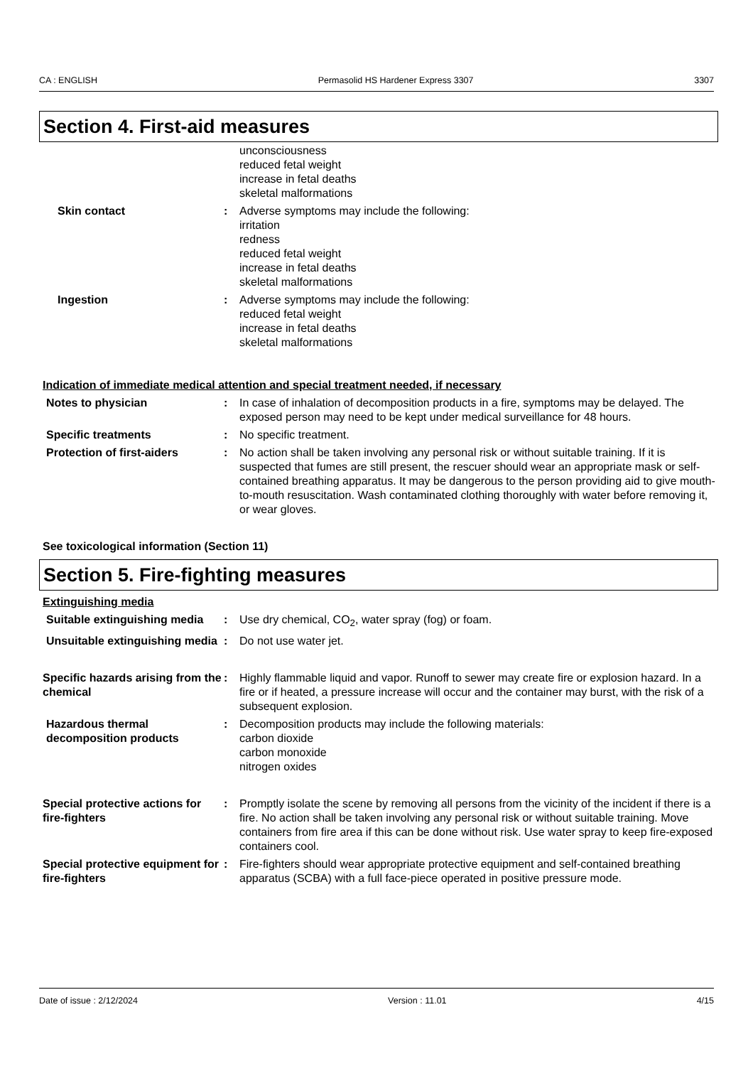CA : ENGLISH Permasolid HS Hardener Express 3307 3307
Section 4. First-aid measures
unconsciousness
reduced fetal weight
increase in fetal deaths
skeletal malformations
Skin contact : Adverse symptoms may include the following:
irritation
redness
reduced fetal weight
increase in fetal deaths
skeletal malformations
Ingestion : Adverse symptoms may include the following:
reduced fetal weight
increase in fetal deaths
skeletal malformations
Indication of immediate medical attention and special treatment needed, if necessary
Notes to physician : In case of inhalation of decomposition products in a fire, symptoms may be delayed. The exposed person may need to be kept under medical surveillance for 48 hours.
Specific treatments : No specific treatment.
Protection of first-aiders : No action shall be taken involving any personal risk or without suitable training. If it is suspected that fumes are still present, the rescuer should wear an appropriate mask or self-contained breathing apparatus. It may be dangerous to the person providing aid to give mouth-to-mouth resuscitation. Wash contaminated clothing thoroughly with water before removing it, or wear gloves.
See toxicological information (Section 11)
Section 5. Fire-fighting measures
Extinguishing media
Suitable extinguishing media
: Use dry chemical, CO<sub>2</sub>, water spray (fog) or foam.
Unsuitable extinguishing media
: Do not use water jet.
Specific hazards arising from the chemical
: Highly flammable liquid and vapor. Runoff to sewer may create fire or explosion hazard. In a fire or if heated, a pressure increase will occur and the container may burst, with the risk of a subsequent explosion.
Hazardous thermal decomposition products
: Decomposition products may include the following materials:
carbon dioxide
carbon monoxide
nitrogen oxides
Special protective actions for fire-fighters
: Promptly isolate the scene by removing all persons from the vicinity of the incident if there is a fire. No action shall be taken involving any personal risk or without suitable training. Move containers from fire area if this can be done without risk. Use water spray to keep fire-exposed containers cool.
Special protective equipment for fire-fighters
: Fire-fighters should wear appropriate protective equipment and self-contained breathing apparatus (SCBA) with a full face-piece operated in positive pressure mode.
Date of issue : 2/12/2024 Version : 11.01 4/15